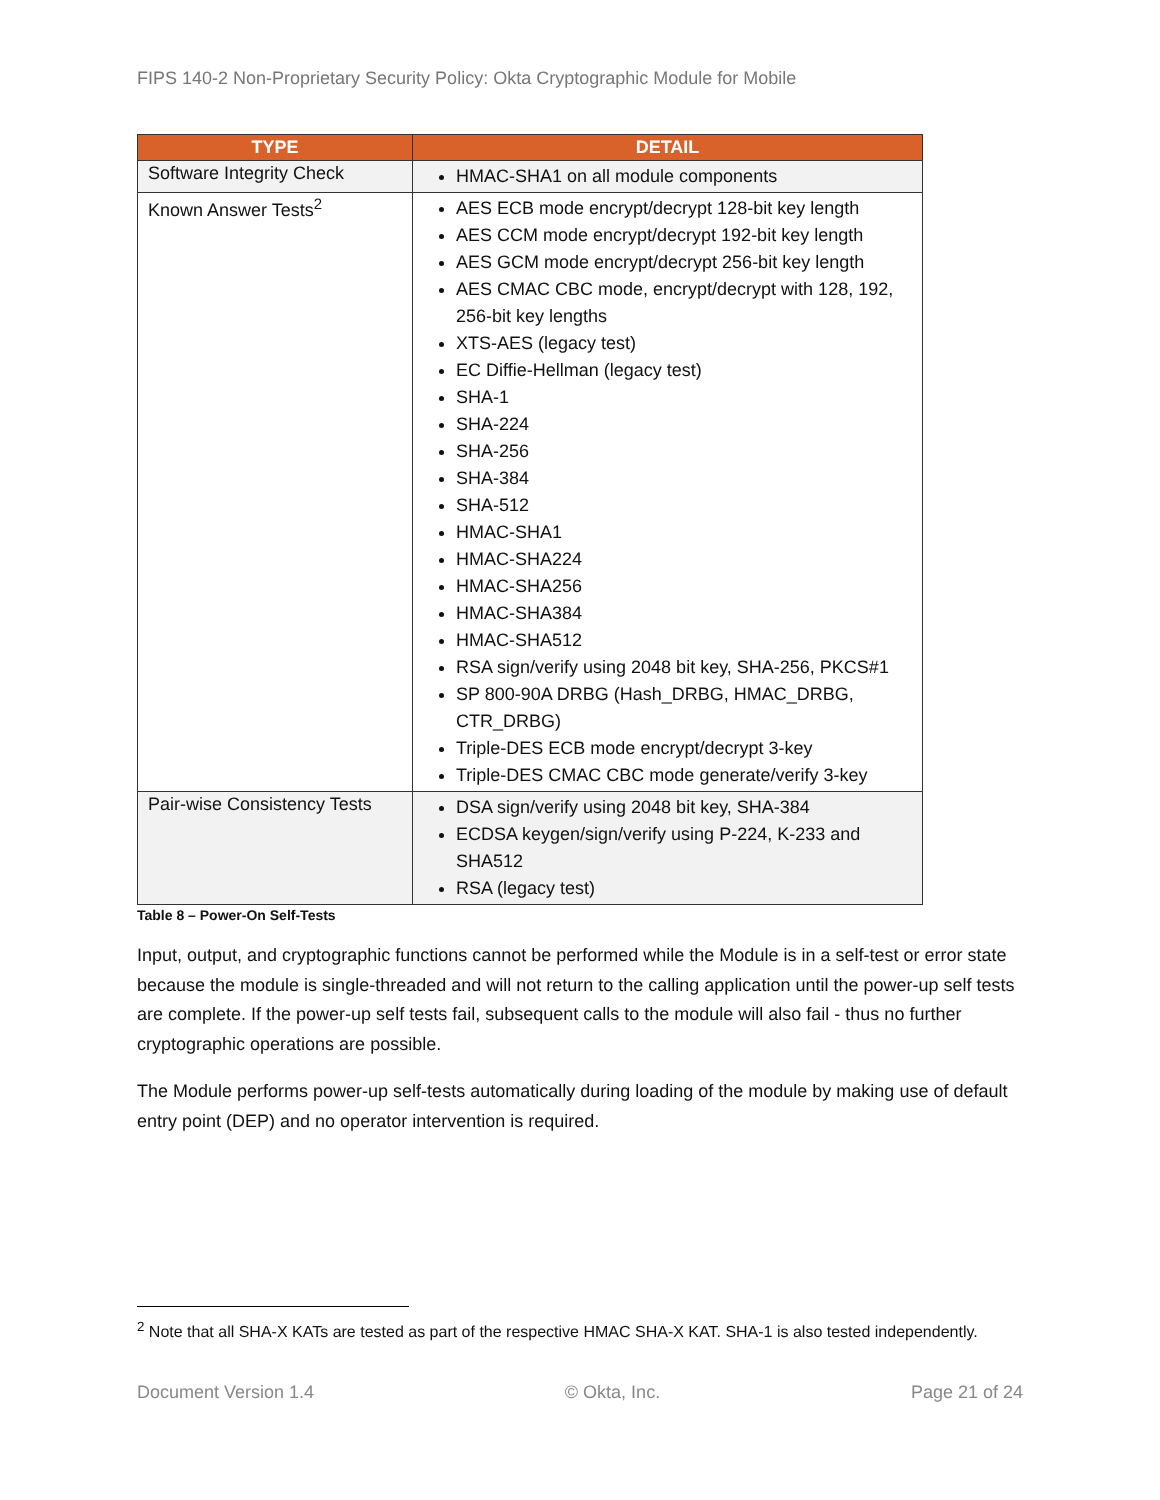FIPS 140-2 Non-Proprietary Security Policy: Okta Cryptographic Module for Mobile
| TYPE | DETAIL |
| --- | --- |
| Software Integrity Check | HMAC-SHA1 on all module components |
| Known Answer Tests<sup>2</sup> | AES ECB mode encrypt/decrypt 128-bit key length AES CCM mode encrypt/decrypt 192-bit key length AES GCM mode encrypt/decrypt 256-bit key length AES CMAC CBC mode, encrypt/decrypt with 128, 192, 256-bit key lengths XTS-AES (legacy test) EC Diffie-Hellman (legacy test) SHA-1 SHA-224 SHA-256 SHA-384 SHA-512 HMAC-SHA1 HMAC-SHA224 HMAC-SHA256 HMAC-SHA384 HMAC-SHA512 RSA sign/verify using 2048 bit key, SHA-256, PKCS#1 SP 800-90A DRBG (Hash_DRBG, HMAC_DRBG, CTR_DRBG) Triple-DES ECB mode encrypt/decrypt 3-key Triple-DES CMAC CBC mode generate/verify 3-key |
| Pair-wise Consistency Tests | DSA sign/verify using 2048 bit key, SHA-384 ECDSA keygen/sign/verify using P-224, K-233 and SHA512 RSA (legacy test) |
Table 8 – Power-On Self-Tests
Input, output, and cryptographic functions cannot be performed while the Module is in a self-test or error state because the module is single-threaded and will not return to the calling application until the power-up self tests are complete. If the power-up self tests fail, subsequent calls to the module will also fail - thus no further cryptographic operations are possible.
The Module performs power-up self-tests automatically during loading of the module by making use of default entry point (DEP) and no operator intervention is required.
<sup>2</sup> Note that all SHA-X KATs are tested as part of the respective HMAC SHA-X KAT. SHA-1 is also tested independently.
Document Version 1.4 © Okta, Inc. Page 21 of 24